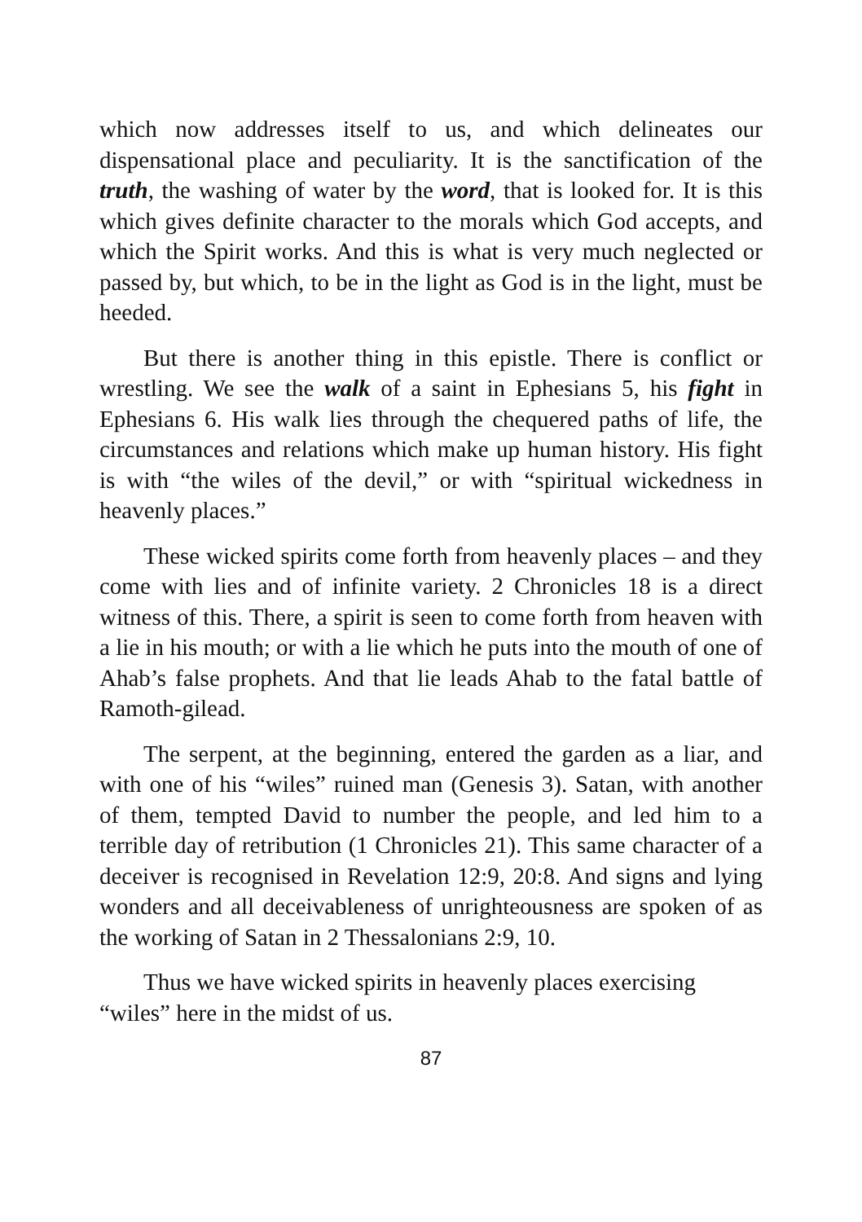which now addresses itself to us, and which delineates our dispensational place and peculiarity. It is the sanctification of the truth, the washing of water by the word, that is looked for. It is this which gives definite character to the morals which God accepts, and which the Spirit works. And this is what is very much neglected or passed by, but which, to be in the light as God is in the light, must be heeded.
But there is another thing in this epistle. There is conflict or wrestling. We see the walk of a saint in Ephesians 5, his fight in Ephesians 6. His walk lies through the chequered paths of life, the circumstances and relations which make up human history. His fight is with “the wiles of the devil,” or with “spiritual wickedness in heavenly places.”
These wicked spirits come forth from heavenly places – and they come with lies and of infinite variety. 2 Chronicles 18 is a direct witness of this. There, a spirit is seen to come forth from heaven with a lie in his mouth; or with a lie which he puts into the mouth of one of Ahab’s false prophets. And that lie leads Ahab to the fatal battle of Ramoth-gilead.
The serpent, at the beginning, entered the garden as a liar, and with one of his “wiles” ruined man (Genesis 3). Satan, with another of them, tempted David to number the people, and led him to a terrible day of retribution (1 Chronicles 21). This same character of a deceiver is recognised in Revelation 12:9, 20:8. And signs and lying wonders and all deceivableness of unrighteousness are spoken of as the working of Satan in 2 Thessalonians 2:9, 10.
Thus we have wicked spirits in heavenly places exercising “wiles” here in the midst of us.
87